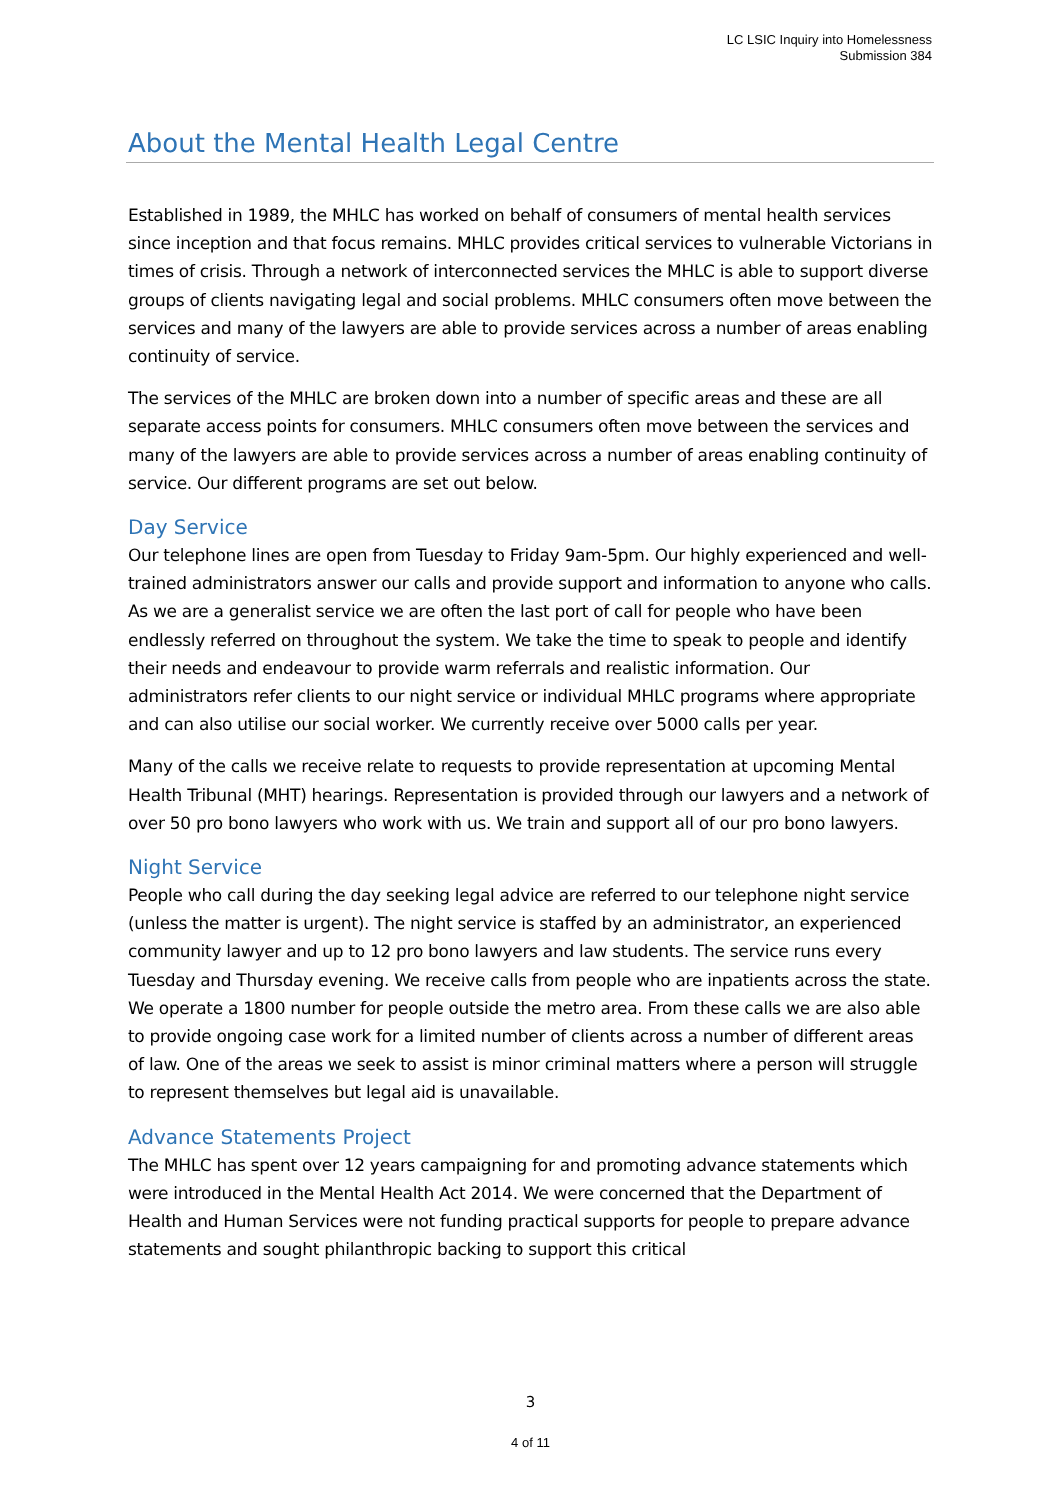LC LSIC Inquiry into Homelessness
Submission 384
About the Mental Health Legal Centre
Established in 1989, the MHLC has worked on behalf of consumers of mental health services since inception and that focus remains. MHLC provides critical services to vulnerable Victorians in times of crisis. Through a network of interconnected services the MHLC is able to support diverse groups of clients navigating legal and social problems. MHLC consumers often move between the services and many of the lawyers are able to provide services across a number of areas enabling continuity of service.
The services of the MHLC are broken down into a number of specific areas and these are all separate access points for consumers. MHLC consumers often move between the services and many of the lawyers are able to provide services across a number of areas enabling continuity of service. Our different programs are set out below.
Day Service
Our telephone lines are open from Tuesday to Friday 9am-5pm. Our highly experienced and well-trained administrators answer our calls and provide support and information to anyone who calls. As we are a generalist service we are often the last port of call for people who have been endlessly referred on throughout the system. We take the time to speak to people and identify their needs and endeavour to provide warm referrals and realistic information. Our administrators refer clients to our night service or individual MHLC programs where appropriate and can also utilise our social worker. We currently receive over 5000 calls per year.
Many of the calls we receive relate to requests to provide representation at upcoming Mental Health Tribunal (MHT) hearings. Representation is provided through our lawyers and a network of over 50 pro bono lawyers who work with us. We train and support all of our pro bono lawyers.
Night Service
People who call during the day seeking legal advice are referred to our telephone night service (unless the matter is urgent). The night service is staffed by an administrator, an experienced community lawyer and up to 12 pro bono lawyers and law students. The service runs every Tuesday and Thursday evening. We receive calls from people who are inpatients across the state. We operate a 1800 number for people outside the metro area. From these calls we are also able to provide ongoing case work for a limited number of clients across a number of different areas of law. One of the areas we seek to assist is minor criminal matters where a person will struggle to represent themselves but legal aid is unavailable.
Advance Statements Project
The MHLC has spent over 12 years campaigning for and promoting advance statements which were introduced in the Mental Health Act 2014. We were concerned that the Department of Health and Human Services were not funding practical supports for people to prepare advance statements and sought philanthropic backing to support this critical
3
4 of 11